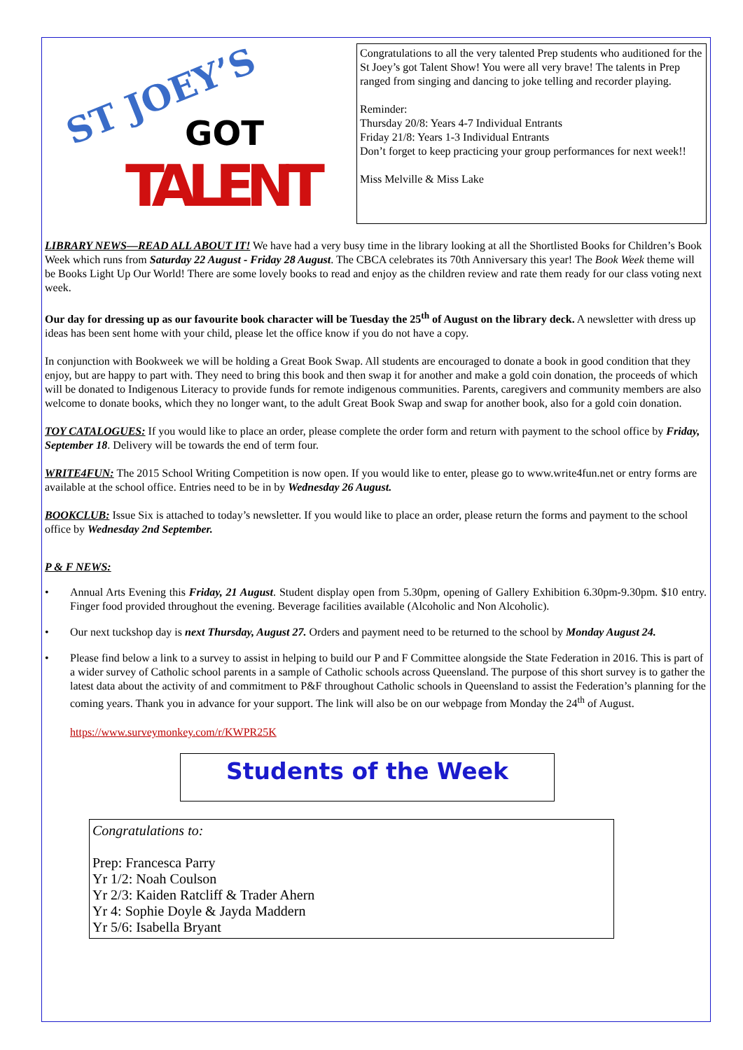ST JOEY’S
GOT
TALENT
Congratulations to all the very talented Prep students who auditioned for the St Joey’s got Talent Show! You were all very brave! The talents in Prep ranged from singing and dancing to joke telling and recorder playing.
Reminder:
Thursday 20/8: Years 4-7 Individual Entrants
Friday 21/8: Years 1-3 Individual Entrants
Don’t forget to keep practicing your group performances for next week!!
Miss Melville & Miss Lake
LIBRARY NEWS—READ ALL ABOUT IT! We have had a very busy time in the library looking at all the Shortlisted Books for Children’s Book Week which runs from Saturday 22 August - Friday 28 August. The CBCA celebrates its 70th Anniversary this year! The Book Week theme will be Books Light Up Our World! There are some lovely books to read and enjoy as the children review and rate them ready for our class voting next week.
Our day for dressing up as our favourite book character will be Tuesday the 25<sup>th</sup> of August on the library deck. A newsletter with dress up ideas has been sent home with your child, please let the office know if you do not have a copy.
In conjunction with Bookweek we will be holding a Great Book Swap. All students are encouraged to donate a book in good condition that they enjoy, but are happy to part with. They need to bring this book and then swap it for another and make a gold coin donation, the proceeds of which will be donated to Indigenous Literacy to provide funds for remote indigenous communities. Parents, caregivers and community members are also welcome to donate books, which they no longer want, to the adult Great Book Swap and swap for another book, also for a gold coin donation.
TOY CATALOGUES: If you would like to place an order, please complete the order form and return with payment to the school office by Friday, September 18. Delivery will be towards the end of term four.
WRITE4FUN: The 2015 School Writing Competition is now open. If you would like to enter, please go to www.write4fun.net or entry forms are available at the school office. Entries need to be in by Wednesday 26 August.
BOOKCLUB: Issue Six is attached to today’s newsletter. If you would like to place an order, please return the forms and payment to the school office by Wednesday 2nd September.
P & F NEWS:
• Annual Arts Evening this Friday, 21 August. Student display open from 5.30pm, opening of Gallery Exhibition 6.30pm-9.30pm. $10 entry. Finger food provided throughout the evening. Beverage facilities available (Alcoholic and Non Alcoholic).
• Our next tuckshop day is next Thursday, August 27. Orders and payment need to be returned to the school by Monday August 24.
• Please find below a link to a survey to assist in helping to build our P and F Committee alongside the State Federation in 2016. This is part of a wider survey of Catholic school parents in a sample of Catholic schools across Queensland. The purpose of this short survey is to gather the latest data about the activity of and commitment to P&F throughout Catholic schools in Queensland to assist the Federation’s planning for the coming years. Thank you in advance for your support. The link will also be on our webpage from Monday the 24<sup>th</sup> of August.
https://www.surveymonkey.com/r/KWPR25K
Students of the Week
Congratulations to:
Prep: Francesca Parry
Yr 1/2: Noah Coulson
Yr 2/3: Kaiden Ratcliff & Trader Ahern
Yr 4: Sophie Doyle & Jayda Maddern
Yr 5/6: Isabella Bryant